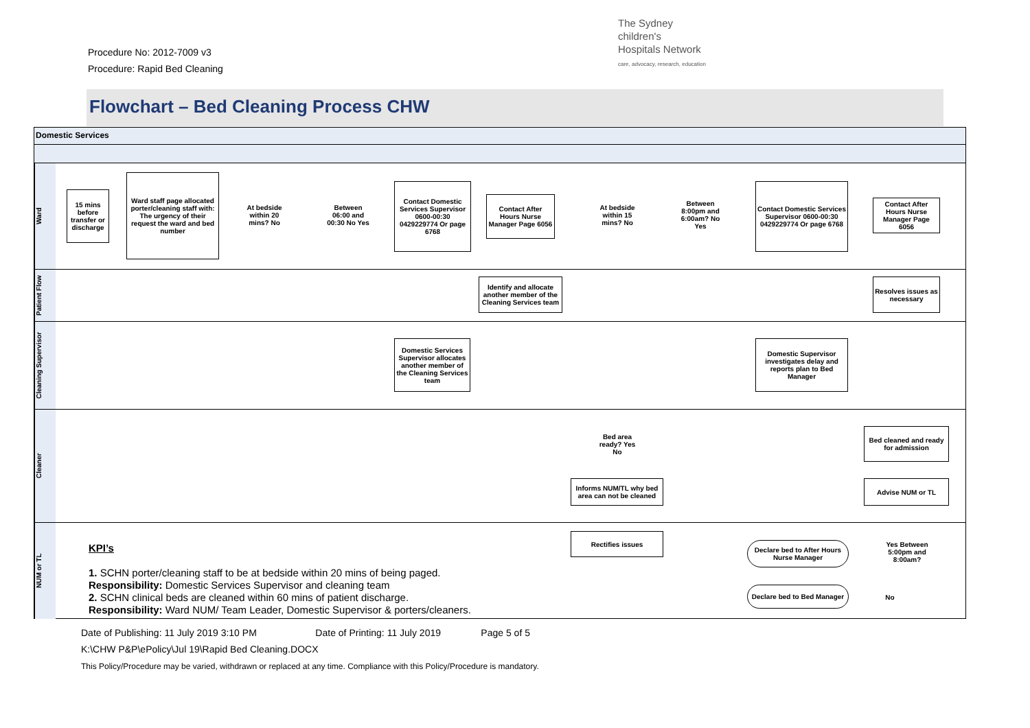Procedure No: 2012-7009 v3
Procedure: Rapid Bed Cleaning
The Sydney
children's
Hospitals Network
care, advocacy, research, education
Flowchart – Bed Cleaning Process CHW
Domestic Services
Ward
15 mins before transfer or discharge
Ward staff page allocated porter/cleaning staff with: The urgency of their request the ward and bed number
At bedside within 20 mins? No
Between 06:00 and 00:30 No Yes
Contact Domestic Services Supervisor 0600-00:30 0429229774 Or page 6768
Contact After Hours Nurse Manager Page 6056
At bedside within 15 mins? No
Between 8:00pm and 6:00am? No Yes
Contact Domestic Services Supervisor 0600-00:30 0429229774 Or page 6768
Contact After Hours Nurse Manager Page 6056
Patient Flow
Identify and allocate another member of the Cleaning Services team
Resolves issues as necessary
Cleaning Supervisor
Domestic Services Supervisor allocates another member of the Cleaning Services team
Domestic Supervisor investigates delay and reports plan to Bed Manager
Cleaner
Bed area ready? Yes No
Informs NUM/TL why bed area can not be cleaned
Bed cleaned and ready for admission
Advise NUM or TL
NUM or TL
KPI’s
1. SCHN porter/cleaning staff to be at bedside within 20 mins of being paged.
Responsibility: Domestic Services Supervisor and cleaning team
2. SCHN clinical beds are cleaned within 60 mins of patient discharge.
Responsibility: Ward NUM/ Team Leader, Domestic Supervisor & porters/cleaners.
Rectifies issues
Declare bed to After Hours Nurse Manager
Yes Between 5:00pm and 8:00am?
Declare bed to Bed Manager
No
Date of Publishing: 11 July 2019 3:10 PM Date of Printing: 11 July 2019 Page 5 of 5
K:\CHW P&P\ePolicy\Jul 19\Rapid Bed Cleaning.DOCX
This Policy/Procedure may be varied, withdrawn or replaced at any time. Compliance with this Policy/Procedure is mandatory.